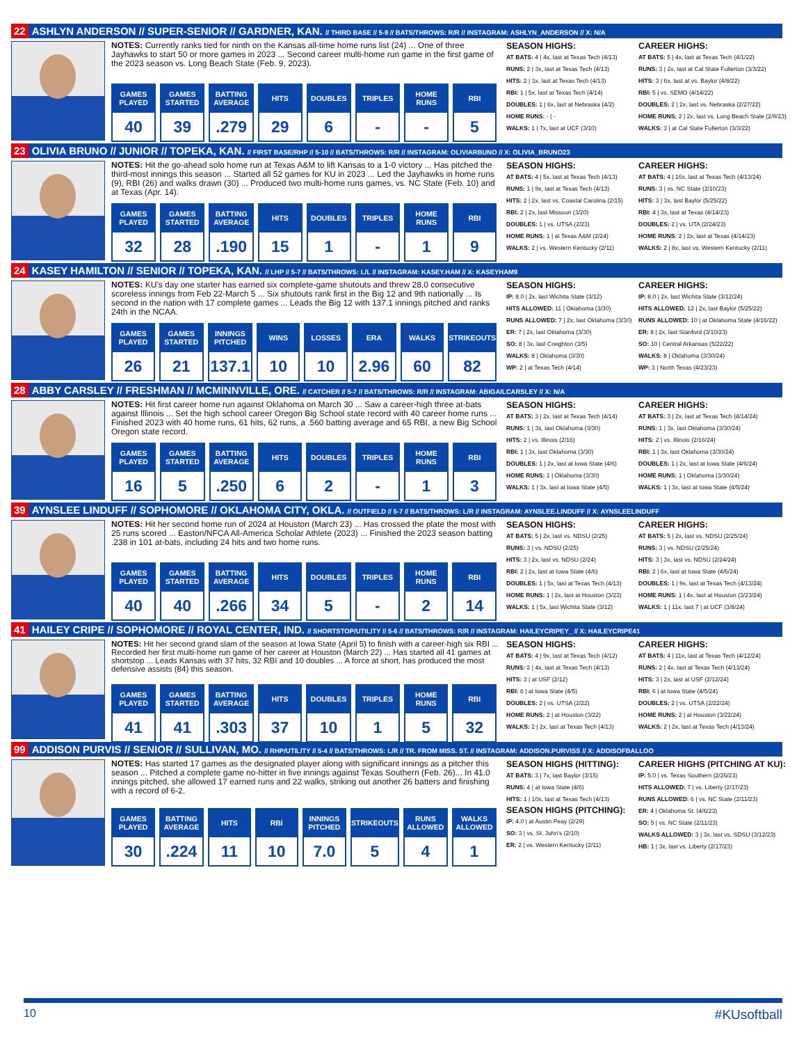22 ASHLYN ANDERSON // SUPER-SENIOR // GARDNER, KAN. // THIRD BASE // 5-9 // BATS/THROWS: R/R // INSTAGRAM: ASHLYN_ANDERSON // X: N/A
NOTES: Currently ranks tied for ninth on the Kansas all-time home runs list (24) ... One of three Jayhawks to start 50 or more games in 2023 ... Second career multi-home run game in the first game of the 2023 season vs. Long Beach State (Feb. 9, 2023).
| GAMES PLAYED | GAMES STARTED | BATTING AVERAGE | HITS | DOUBLES | TRIPLES | HOME RUNS | RBI |
| --- | --- | --- | --- | --- | --- | --- | --- |
| 40 | 39 | .279 | 29 | 6 | - | - | 5 |
SEASON HIGHS:
AT BATS: 4 | 4x, last at Texas Tech (4/13)
RUNS: 2 | 3x, last at Texas Tech (4/13)
HITS: 2 | 3x, last at Texas Tech (4/13)
RBI: 1 | 5x, last at Texas Tech (4/14)
DOUBLES: 1 | 6x, last at Nebraska (4/2)
HOME RUNS: - | -
WALKS: 1 | 7x, last at UCF (3/10)
CAREER HIGHS:
AT BATS: 5 | 4x, last at Texas Tech (4/1/22)
RUNS: 3 | 2x, last at Cal State Fullerton (3/3/22)
HITS: 3 | 6x, last at vs. Baylor (4/8/22)
RBI: 5 | vs. SEMO (4/14/22)
DOUBLES: 2 | 2x, last vs. Nebraska (2/27/22)
HOME RUNS: 2 | 2x, last vs. Long Beach State (2/9/23)
WALKS: 3 | at Cal State Fullerton (3/3/22)
23 OLIVIA BRUNO // JUNIOR // TOPEKA, KAN. // FIRST BASE/RHP // 5-10 // BATS/THROWS: R/R // INSTAGRAM: OLIVIARBUNO // X: OLIVIA_BRUNO23
NOTES: Hit the go-ahead solo home run at Texas A&M to lift Kansas to a 1-0 victory ... Has pitched the third-most innings this season ... Started all 52 games for KU in 2023 ... Led the Jayhawks in home runs (9), RBI (26) and walks drawn (30) ... Produced two multi-home runs games, vs. NC State (Feb. 10) and at Texas (Apr. 14).
| GAMES PLAYED | GAMES STARTED | BATTING AVERAGE | HITS | DOUBLES | TRIPLES | HOME RUNS | RBI |
| --- | --- | --- | --- | --- | --- | --- | --- |
| 32 | 28 | .190 | 15 | 1 | - | 1 | 9 |
SEASON HIGHS:
AT BATS: 4 | 5x, last at Texas Tech (4/13)
RUNS: 1 | 9x, last at Texas Tech (4/13)
HITS: 2 | 2x, last vs. Coastal Carolina (2/15)
RBI: 2 | 2x, last Missouri (3/20)
DOUBLES: 1 | vs. UTSA (2/23)
HOME RUNS: 1 | at Texas A&M (2/24)
WALKS: 2 | vs. Western Kentucky (2/11)
CAREER HIGHS:
AT BATS: 4 | 16x, last at Texas Tech (4/13/24)
RUNS: 3 | vs. NC State (2/10/23)
HITS: 3 | 3x, last Baylor (5/25/22)
RBI: 4 | 3x, last at Texas (4/14/23)
DOUBLES: 2 | vs. UTA (2/24/23)
HOME RUNS: 2 | 2x, last at Texas (4/14/23)
WALKS: 2 | 8x, last vs. Western Kentucky (2/11)
24 KASEY HAMILTON // SENIOR // TOPEKA, KAN. // LHP // 5-7 // BATS/THROWS: L/L // INSTAGRAM: KASEY.HAM // X: KASEYHAM9
NOTES: KU's day one starter has earned six complete-game shutouts and threw 28.0 consecutive scoreless innings from Feb 22-March 5 ... Six shutouts rank first in the Big 12 and 9th nationally ... Is second in the nation with 17 complete games ... Leads the Big 12 with 137.1 innings pitched and ranks 24th in the NCAA.
| GAMES PLAYED | GAMES STARTED | INNINGS PITCHED | WINS | LOSSES | ERA | WALKS | STRIKEOUTS |
| --- | --- | --- | --- | --- | --- | --- | --- |
| 26 | 21 | 137.1 | 10 | 10 | 2.96 | 60 | 82 |
SEASON HIGHS:
IP: 8.0 | 2x, last Wichita State (3/12)
HITS ALLOWED: 11 | Oklahoma (3/30)
RUNS ALLOWED: 7 | 2x, last Oklahoma (3/30)
ER: 7 | 2x, last Oklahoma (3/30)
SO: 8 | 3x, last Creighton (3/5)
WALKS: 8 | Oklahoma (3/30)
WP: 2 | at Texas Tech (4/14)
CAREER HIGHS:
IP: 8.0 | 2x, last Wichita State (3/12/24)
HITS ALLOWED: 12 | 2x, last Baylor (5/25/22)
RUNS ALLOWED: 10 | at Oklahoma State (4/16/22)
ER: 8 | 2x, last Stanford (3/10/23)
SO: 10 | Central Arkansas (5/22/22)
WALKS: 8 | Oklahoma (3/30/24)
WP: 3 | North Texas (4/23/23)
28 ABBY CARSLEY // FRESHMAN // MCMINNVILLE, ORE. // CATCHER // 5-7 // BATS/THROWS: R/R // INSTAGRAM: ABIGAILCARSLEY // X: N/A
NOTES: Hit first career home run against Oklahoma on March 30 ... Saw a career-high three at-bats against Illinois ... Set the high school career Oregon Big School state record with 40 career home runs ... Finished 2023 with 40 home runs, 61 hits, 62 runs, a .560 batting average and 65 RBI, a new Big School Oregon state record.
| GAMES PLAYED | GAMES STARTED | BATTING AVERAGE | HITS | DOUBLES | TRIPLES | HOME RUNS | RBI |
| --- | --- | --- | --- | --- | --- | --- | --- |
| 16 | 5 | .250 | 6 | 2 | - | 1 | 3 |
SEASON HIGHS:
AT BATS: 3 | 2x, last at Texas Tech (4/14)
RUNS: 1 | 3x, last Oklahoma (3/30)
HITS: 2 | vs. Illinois (2/16)
RBI: 1 | 3x, last Oklahoma (3/30)
DOUBLES: 1 | 2x, last at Iowa State (4/6)
HOME RUNS: 1 | Oklahoma (3/30)
WALKS: 1 | 3x, last at Iowa State (4/5)
CAREER HIGHS:
AT BATS: 3 | 2x, last at Texas Tech (4/14/24)
RUNS: 1 | 3x, last Oklahoma (3/30/24)
HITS: 2 | vs. Illinois (2/16/24)
RBI: 1 | 3x, last Oklahoma (3/30/24)
DOUBLES: 1 | 2x, last at Iowa State (4/6/24)
HOME RUNS: 1 | Oklahoma (3/30/24)
WALKS: 1 | 3x, last at Iowa State (4/5/24)
39 AYNSLEE LINDUFF // SOPHOMORE // OKLAHOMA CITY, OKLA. // OUTFIELD // 5-7 // BATS/THROWS: L/R // INSTAGRAM: AYNSLEE.LINDUFF // X: AYNSLEELINDUFF
NOTES: Hit her second home run of 2024 at Houston (March 23) ... Has crossed the plate the most with 25 runs scored ... Easton/NFCA All-America Scholar Athlete (2023) ... Finished the 2023 season batting .238 in 101 at-bats, including 24 hits and two home runs.
| GAMES PLAYED | GAMES STARTED | BATTING AVERAGE | HITS | DOUBLES | TRIPLES | HOME RUNS | RBI |
| --- | --- | --- | --- | --- | --- | --- | --- |
| 40 | 40 | .266 | 34 | 5 | - | 2 | 14 |
SEASON HIGHS:
AT BATS: 5 | 2x, last vs. NDSU (2/25)
RUNS: 3 | vs. NDSU (2/25)
HITS: 3 | 2x, last vs. NDSU (2/24)
RBI: 2 | 2x, last at Iowa State (4/6)
DOUBLES: 1 | 5x, last at Texas Tech (4/13)
HOME RUNS: 1 | 2x, last at Houston (3/23)
WALKS: 1 | 5x, last Wichita State (3/12)
CAREER HIGHS:
AT BATS: 5 | 2x, last vs. NDSU (2/25/24)
RUNS: 3 | vs. NDSU (2/25/24)
HITS: 3 | 3x, last vs. NDSU (2/24/24)
RBI: 2 | 6x, last at Iowa State (4/6/24)
DOUBLES: 1 | 9x, last at Texas Tech (4/13/24)
HOME RUNS: 1 | 4x, last at Houston (3/23/24)
WALKS: 1 | 11x, last 7 | at UCF (3/8/24)
41 HAILEY CRIPE // SOPHOMORE // ROYAL CENTER, IND. // SHORTSTOP/UTILITY // 5-6 // BATS/THROWS: R/R // INSTAGRAM: HAILEYCRIPEY_ // X: HAILEYCRIPE41
NOTES: Hit her second grand slam of the season at Iowa State (April 5) to finish with a career-high six RBI ... Recorded her first multi-home run game of her career at Houston (March 22) ... Has started all 41 games at shortstop ... Leads Kansas with 37 hits, 32 RBI and 10 doubles ... A force at short, has produced the most defensive assists (84) this season.
| GAMES PLAYED | GAMES STARTED | BATTING AVERAGE | HITS | DOUBLES | TRIPLES | HOME RUNS | RBI |
| --- | --- | --- | --- | --- | --- | --- | --- |
| 41 | 41 | .303 | 37 | 10 | 1 | 5 | 32 |
SEASON HIGHS:
AT BATS: 4 | 9x, last at Texas Tech (4/12)
RUNS: 2 | 4x, last at Texas Tech (4/13)
HITS: 3 | at USF (2/12)
RBI: 6 | at Iowa State (4/5)
DOUBLES: 2 | vs. UTSA (2/22)
HOME RUNS: 2 | at Houston (3/22)
WALKS: 2 | 2x, last at Texas Tech (4/13)
CAREER HIGHS:
AT BATS: 4 | 11x, last at Texas Tech (4/12/24)
RUNS: 2 | 4x, last at Texas Tech (4/13/24)
HITS: 3 | 2x, last at USF (2/12/24)
RBI: 6 | at Iowa State (4/5/24)
DOUBLES: 2 | vs. UTSA (2/22/24)
HOME RUNS: 2 | at Houston (3/22/24)
WALKS: 2 | 2x, last at Texas Tech (4/13/24)
99 ADDISON PURVIS // SENIOR // SULLIVAN, MO. // RHP/UTILITY // 5-4 // BATS/THROWS: L/R // TR. FROM MISS. ST. // INSTAGRAM: ADDISON.PURVISS // X: ADDISOFBALLOO
NOTES: Has started 17 games as the designated player along with significant innings as a pitcher this season ... Pitched a complete game no-hitter in five innings against Texas Southern (Feb. 26)... In 41.0 innings pitched, she allowed 17 earned runs and 22 walks, striking out another 26 batters and finishing with a record of 6-2.
| GAMES PLAYED | BATTING AVERAGE | HITS | RBI | INNINGS PITCHED | STRIKEOUTS | RUNS ALLOWED | WALKS ALLOWED |
| --- | --- | --- | --- | --- | --- | --- | --- |
| 30 | .224 | 11 | 10 | 7.0 | 5 | 4 | 1 |
SEASON HIGHS (HITTING):
AT BATS: 3 | 7x, last Baylor (3/15)
RUNS: 4 | at Iowa State (4/6)
HITS: 1 | 10x, last at Texas Tech (4/13)
SEASON HIGHS (PITCHING):
IP: 4.0 | at Austin Peay (2/29)
SO: 3 | vs. St. John's (2/10)
ER: 2 | vs. Western Kentucky (2/11)
CAREER HIGHS (PITCHING AT KU):
IP: 5.0 | vs. Texas Southern (2/26/23)
HITS ALLOWED: 7 | vs. Liberty (2/17/23)
RUNS ALLOWED: 6 | vs. NC State (2/11/23)
ER: 4 | Oklahoma St. (4/6/23)
SO: 5 | vs. NC State (2/11/23)
WALKS ALLOWED: 3 | 3x, last vs. SDSU (3/12/23)
HB: 1 | 3x, last vs. Liberty (2/17/23)
10 #KUsoftball